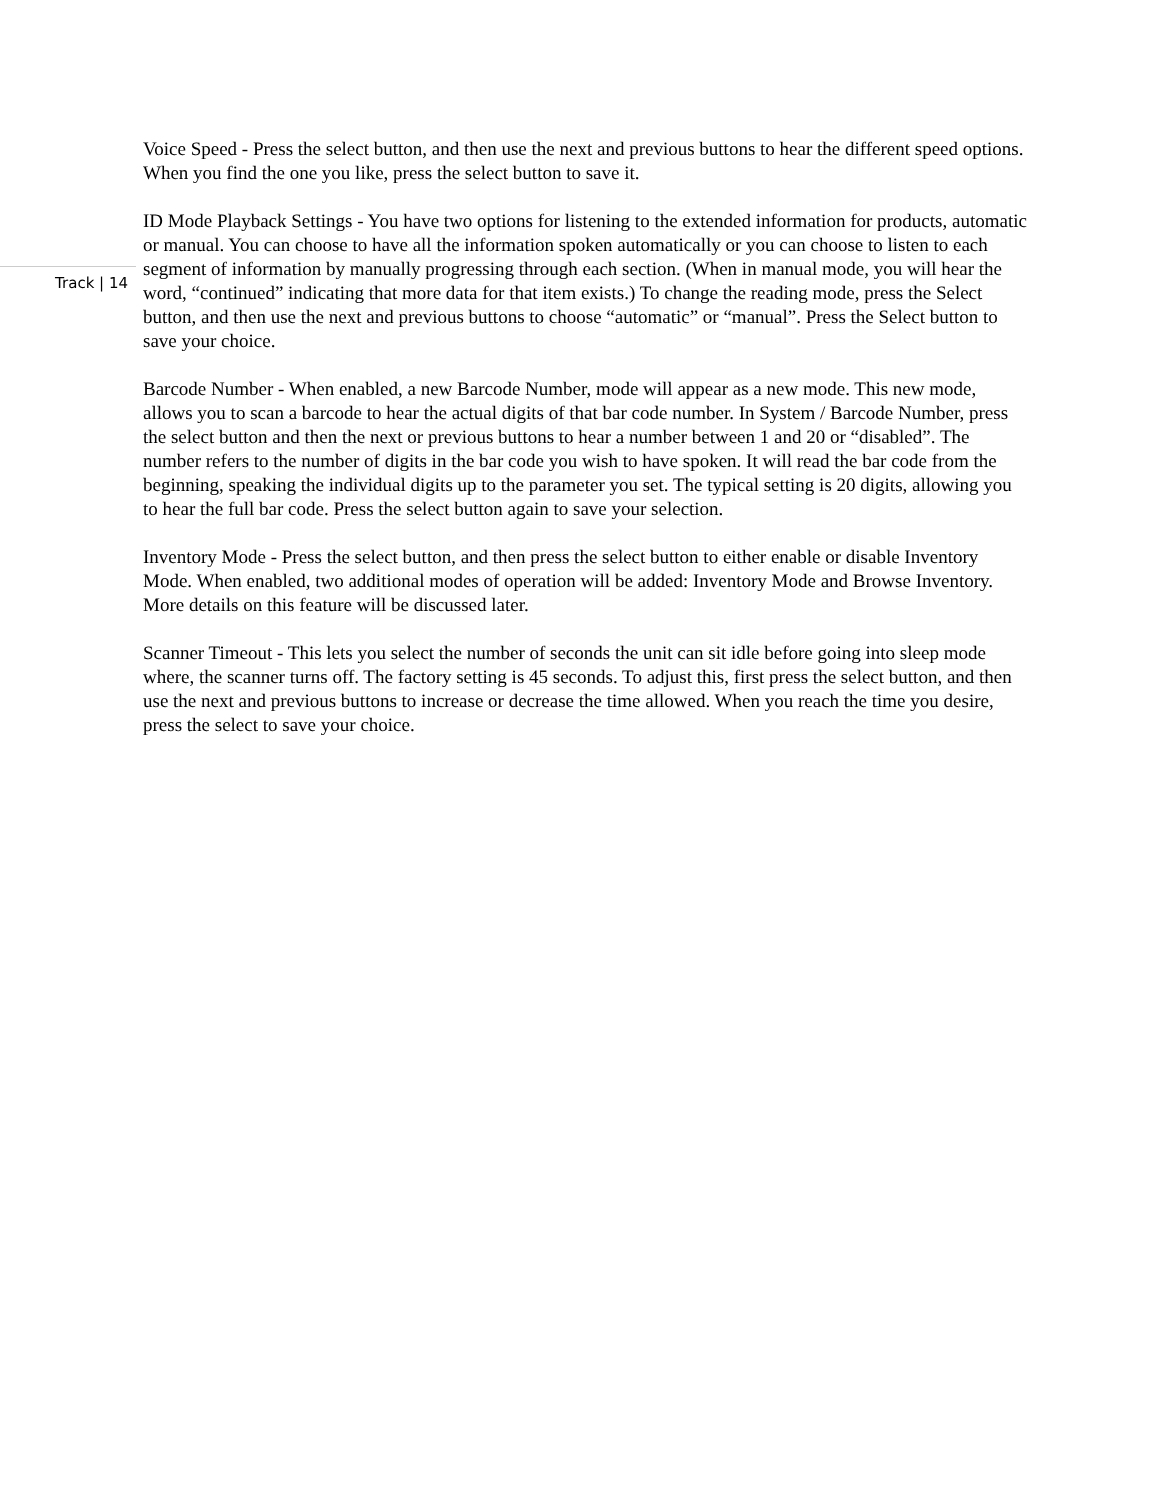Track | 14
Voice Speed - Press the select button, and then use the next and previous buttons to hear the different speed options. When you find the one you like, press the select button to save it.
ID Mode Playback Settings - You have two options for listening to the extended information for products, automatic or manual. You can choose to have all the information spoken automatically or you can choose to listen to each segment of information by manually progressing through each section. (When in manual mode, you will hear the word, “continued” indicating that more data for that item exists.) To change the reading mode, press the Select button, and then use the next and previous buttons to choose “automatic” or “manual”. Press the Select button to save your choice.
Barcode Number - When enabled, a new Barcode Number, mode will appear as a new mode. This new mode, allows you to scan a barcode to hear the actual digits of that bar code number. In System / Barcode Number, press the select button and then the next or previous buttons to hear a number between 1 and 20 or “disabled”. The number refers to the number of digits in the bar code you wish to have spoken. It will read the bar code from the beginning, speaking the individual digits up to the parameter you set. The typical setting is 20 digits, allowing you to hear the full bar code. Press the select button again to save your selection.
Inventory Mode - Press the select button, and then press the select button to either enable or disable Inventory Mode. When enabled, two additional modes of operation will be added: Inventory Mode and Browse Inventory. More details on this feature will be discussed later.
Scanner Timeout - This lets you select the number of seconds the unit can sit idle before going into sleep mode where, the scanner turns off. The factory setting is 45 seconds. To adjust this, first press the select button, and then use the next and previous buttons to increase or decrease the time allowed. When you reach the time you desire, press the select to save your choice.